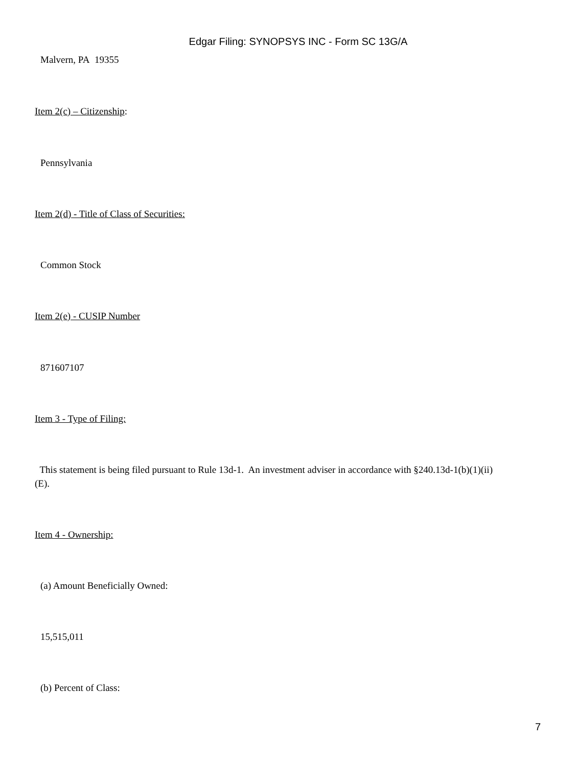Edgar Filing: SYNOPSYS INC - Form SC 13G/A
Malvern, PA 19355
Item 2(c) – Citizenship:
Pennsylvania
Item 2(d) - Title of Class of Securities:
Common Stock
Item 2(e) - CUSIP Number
871607107
Item 3 - Type of Filing:
This statement is being filed pursuant to Rule 13d-1. An investment adviser in accordance with §240.13d-1(b)(1)(ii)(E).
Item 4 - Ownership:
(a) Amount Beneficially Owned:
15,515,011
(b) Percent of Class:
7